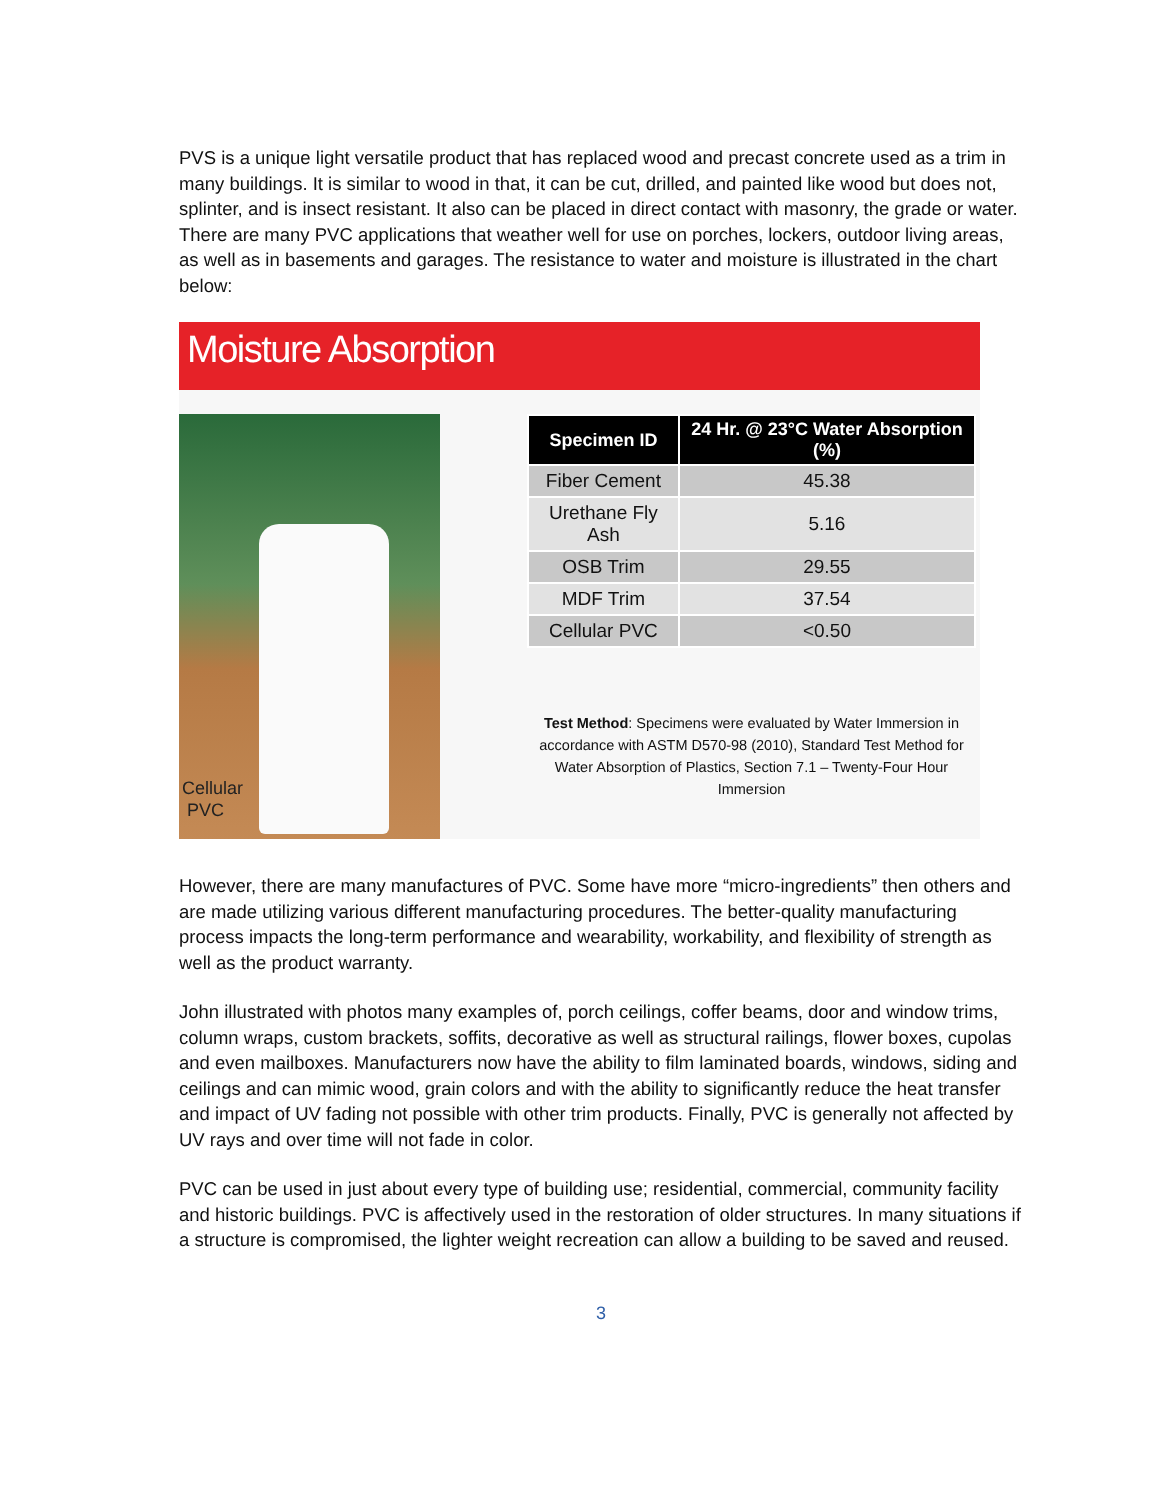PVS is a unique light versatile product that has replaced wood and precast concrete used as a trim in many buildings. It is similar to wood in that, it can be cut, drilled, and painted like wood but does not, splinter, and is insect resistant. It also can be placed in direct contact with masonry, the grade or water. There are many PVC applications that weather well for use on porches, lockers, outdoor living areas, as well as in basements and garages. The resistance to water and moisture is illustrated in the chart below:
Moisture Absorption
Cellular
PVC
| Specimen ID | 24 Hr. @ 23°C Water Absorption (%) |
| --- | --- |
| Fiber Cement | 45.38 |
| Urethane Fly Ash | 5.16 |
| OSB Trim | 29.55 |
| MDF Trim | 37.54 |
| Cellular PVC | <0.50 |
Test Method: Specimens were evaluated by Water Immersion in accordance with ASTM D570-98 (2010), Standard Test Method for Water Absorption of Plastics, Section 7.1 – Twenty-Four Hour Immersion
However, there are many manufactures of PVC. Some have more “micro-ingredients” then others and are made utilizing various different manufacturing procedures. The better-quality manufacturing process impacts the long-term performance and wearability, workability, and flexibility of strength as well as the product warranty.
John illustrated with photos many examples of, porch ceilings, coffer beams, door and window trims, column wraps, custom brackets, soffits, decorative as well as structural railings, flower boxes, cupolas and even mailboxes. Manufacturers now have the ability to film laminated boards, windows, siding and ceilings and can mimic wood, grain colors and with the ability to significantly reduce the heat transfer and impact of UV fading not possible with other trim products. Finally, PVC is generally not affected by UV rays and over time will not fade in color.
PVC can be used in just about every type of building use; residential, commercial, community facility and historic buildings. PVC is affectively used in the restoration of older structures. In many situations if a structure is compromised, the lighter weight recreation can allow a building to be saved and reused.
3